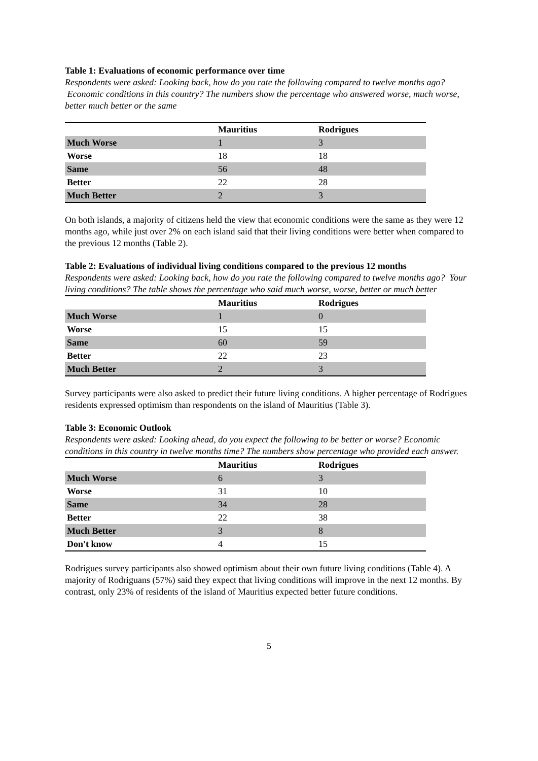Table 1: Evaluations of economic performance over time
Respondents were asked: Looking back, how do you rate the following compared to twelve months ago? Economic conditions in this country? The numbers show the percentage who answered worse, much worse, better much better or the same
| | Mauritius | Rodrigues |
| --- | --- | --- |
| Much Worse | 1 | 3 |
| Worse | 18 | 18 |
| Same | 56 | 48 |
| Better | 22 | 28 |
| Much Better | 2 | 3 |
On both islands, a majority of citizens held the view that economic conditions were the same as they were 12 months ago, while just over 2% on each island said that their living conditions were better when compared to the previous 12 months (Table 2).
Table 2: Evaluations of individual living conditions compared to the previous 12 months
Respondents were asked: Looking back, how do you rate the following compared to twelve months ago? Your living conditions? The table shows the percentage who said much worse, worse, better or much better
| | Mauritius | Rodrigues |
| --- | --- | --- |
| Much Worse | 1 | 0 |
| Worse | 15 | 15 |
| Same | 60 | 59 |
| Better | 22 | 23 |
| Much Better | 2 | 3 |
Survey participants were also asked to predict their future living conditions. A higher percentage of Rodrigues residents expressed optimism than respondents on the island of Mauritius (Table 3).
Table 3: Economic Outlook
Respondents were asked: Looking ahead, do you expect the following to be better or worse? Economic conditions in this country in twelve months time? The numbers show percentage who provided each answer.
| | Mauritius | Rodrigues |
| --- | --- | --- |
| Much Worse | 6 | 3 |
| Worse | 31 | 10 |
| Same | 34 | 28 |
| Better | 22 | 38 |
| Much Better | 3 | 8 |
| Don't know | 4 | 15 |
Rodrigues survey participants also showed optimism about their own future living conditions (Table 4). A majority of Rodriguans (57%) said they expect that living conditions will improve in the next 12 months. By contrast, only 23% of residents of the island of Mauritius expected better future conditions.
5